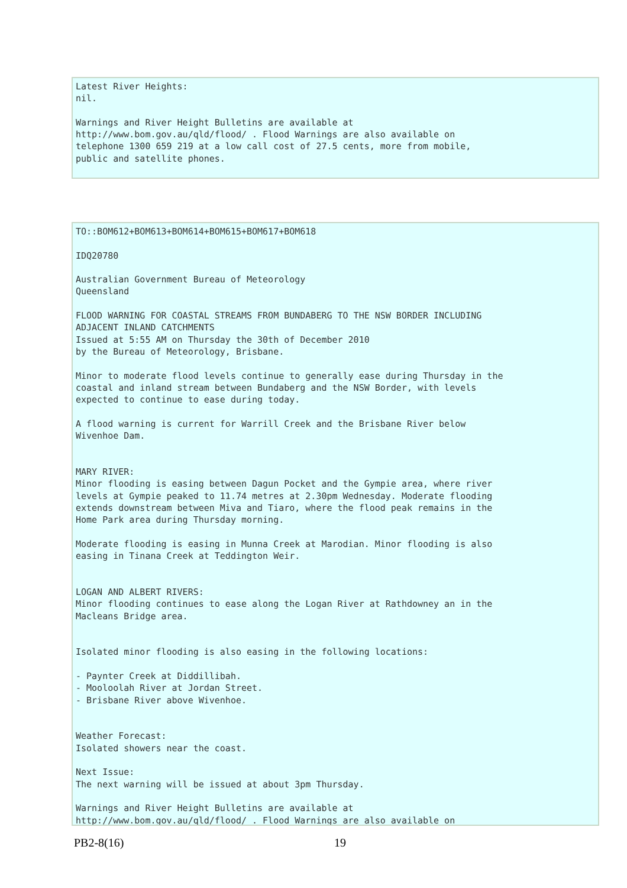Latest River Heights: nil. Warnings and River Height Bulletins are available at http://www.bom.gov.au/qld/flood/ . Flood Warnings are also available on telephone 1300 659 219 at a low call cost of 27.5 cents, more from mobile, public and satellite phones.
TO::BOM612+BOM613+BOM614+BOM615+BOM617+BOM618 IDQ20780 Australian Government Bureau of Meteorology Queensland FLOOD WARNING FOR COASTAL STREAMS FROM BUNDABERG TO THE NSW BORDER INCLUDING ADJACENT INLAND CATCHMENTS Issued at 5:55 AM on Thursday the 30th of December 2010 by the Bureau of Meteorology, Brisbane. Minor to moderate flood levels continue to generally ease during Thursday in the coastal and inland stream between Bundaberg and the NSW Border, with levels expected to continue to ease during today. A flood warning is current for Warrill Creek and the Brisbane River below Wivenhoe Dam. MARY RIVER: Minor flooding is easing between Dagun Pocket and the Gympie area, where river levels at Gympie peaked to 11.74 metres at 2.30pm Wednesday. Moderate flooding extends downstream between Miva and Tiaro, where the flood peak remains in the Home Park area during Thursday morning. Moderate flooding is easing in Munna Creek at Marodian. Minor flooding is also easing in Tinana Creek at Teddington Weir. LOGAN AND ALBERT RIVERS: Minor flooding continues to ease along the Logan River at Rathdowney an in the Macleans Bridge area. Isolated minor flooding is also easing in the following locations: - Paynter Creek at Diddillibah. - Mooloolah River at Jordan Street. - Brisbane River above Wivenhoe. Weather Forecast: Isolated showers near the coast. Next Issue: The next warning will be issued at about 3pm Thursday. Warnings and River Height Bulletins are available at http://www.bom.gov.au/qld/flood/ . Flood Warnings are also available on
PB2-8(16) 19